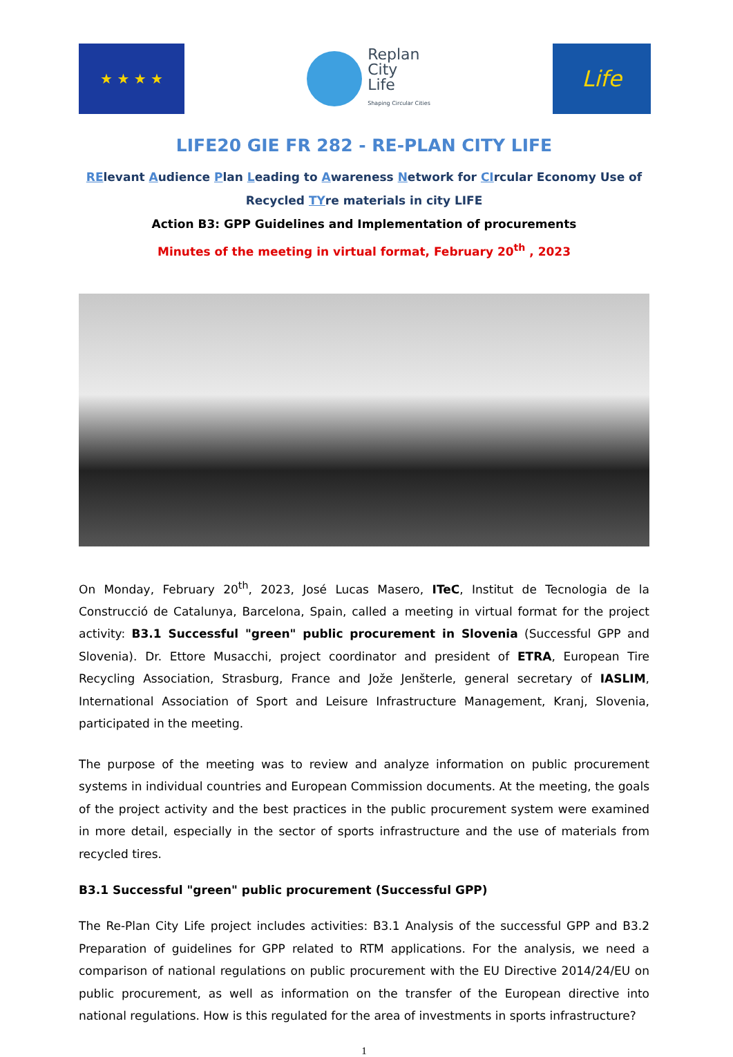★ ★ ★ ★
Replan
City
Life
Shaping Circular Cities
Life
LIFE20 GIE FR 282 - RE-PLAN CITY LIFE
RElevant Audience Plan Leading to Awareness Network for CIrcular Economy Use of
Recycled TYre materials in city LIFE
Action B3: GPP Guidelines and Implementation of procurements
Minutes of the meeting in virtual format, February 20<sup>th</sup> , 2023
On Monday, February 20<sup>th</sup>, 2023, José Lucas Masero, ITeC, Institut de Tecnologia de la Construcció de Catalunya, Barcelona, Spain, called a meeting in virtual format for the project activity: B3.1 Successful "green" public procurement in Slovenia (Successful GPP and Slovenia). Dr. Ettore Musacchi, project coordinator and president of ETRA, European Tire Recycling Association, Strasburg, France and Jože Jenšterle, general secretary of IASLIM, International Association of Sport and Leisure Infrastructure Management, Kranj, Slovenia, participated in the meeting.
The purpose of the meeting was to review and analyze information on public procurement systems in individual countries and European Commission documents. At the meeting, the goals of the project activity and the best practices in the public procurement system were examined in more detail, especially in the sector of sports infrastructure and the use of materials from recycled tires.
B3.1 Successful "green" public procurement (Successful GPP)
The Re-Plan City Life project includes activities: B3.1 Analysis of the successful GPP and B3.2 Preparation of guidelines for GPP related to RTM applications. For the analysis, we need a comparison of national regulations on public procurement with the EU Directive 2014/24/EU on public procurement, as well as information on the transfer of the European directive into national regulations. How is this regulated for the area of investments in sports infrastructure?
1